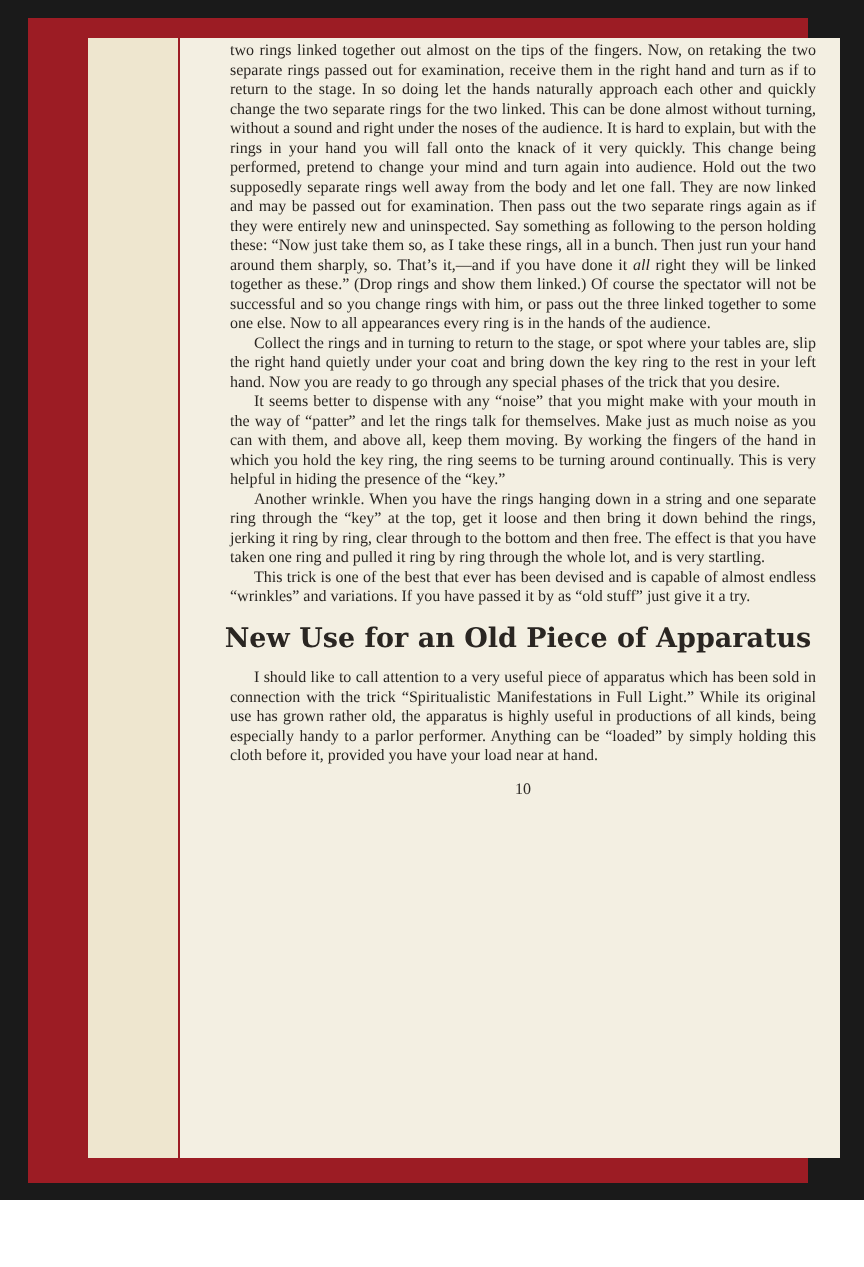two rings linked together out almost on the tips of the fingers. Now, on retaking the two separate rings passed out for examination, receive them in the right hand and turn as if to return to the stage. In so doing let the hands naturally approach each other and quickly change the two separate rings for the two linked. This can be done almost without turning, without a sound and right under the noses of the audience. It is hard to explain, but with the rings in your hand you will fall onto the knack of it very quickly. This change being performed, pretend to change your mind and turn again into audience. Hold out the two supposedly separate rings well away from the body and let one fall. They are now linked and may be passed out for examination. Then pass out the two separate rings again as if they were entirely new and uninspected. Say something as following to the person holding these: “Now just take them so, as I take these rings, all in a bunch. Then just run your hand around them sharply, so. That’s it,—and if you have done it all right they will be linked together as these.” (Drop rings and show them linked.) Of course the spectator will not be successful and so you change rings with him, or pass out the three linked together to some one else. Now to all appearances every ring is in the hands of the audience.
Collect the rings and in turning to return to the stage, or spot where your tables are, slip the right hand quietly under your coat and bring down the key ring to the rest in your left hand. Now you are ready to go through any special phases of the trick that you desire.
It seems better to dispense with any “noise” that you might make with your mouth in the way of “patter” and let the rings talk for themselves. Make just as much noise as you can with them, and above all, keep them moving. By working the fingers of the hand in which you hold the key ring, the ring seems to be turning around continually. This is very helpful in hiding the presence of the “key.”
Another wrinkle. When you have the rings hanging down in a string and one separate ring through the “key” at the top, get it loose and then bring it down behind the rings, jerking it ring by ring, clear through to the bottom and then free. The effect is that you have taken one ring and pulled it ring by ring through the whole lot, and is very startling.
This trick is one of the best that ever has been devised and is capable of almost endless “wrinkles” and variations. If you have passed it by as “old stuff” just give it a try.
New Use for an Old Piece of Apparatus
I should like to call attention to a very useful piece of apparatus which has been sold in connection with the trick “Spiritualistic Manifestations in Full Light.” While its original use has grown rather old, the apparatus is highly useful in productions of all kinds, being especially handy to a parlor performer. Anything can be “loaded” by simply holding this cloth before it, provided you have your load near at hand.
10